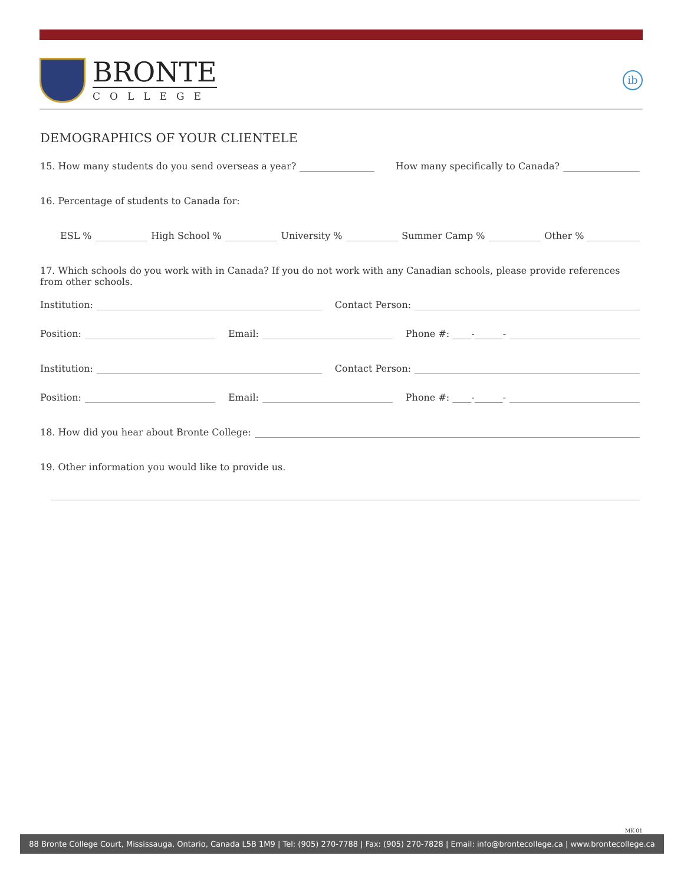BRONTE
COLLEGE
ib
DEMOGRAPHICS OF YOUR CLIENTELE
15. How many students do you send overseas a year? How many specifically to Canada?
16. Percentage of students to Canada for:
ESL % High School % University % Summer Camp % Other %
17. Which schools do you work with in Canada? If you do not work with any Canadian schools, please provide references from other schools.
Institution: Contact Person:
Position: Email: Phone #: ____-______-
Institution: Contact Person:
Position: Email: Phone #: ____-______-
18. How did you hear about Bronte College:
19. Other information you would like to provide us.
MK-01
88 Bronte College Court, Mississauga, Ontario, Canada L5B 1M9 | Tel: (905) 270-7788 | Fax: (905) 270-7828 | Email: info@brontecollege.ca | www.brontecollege.ca